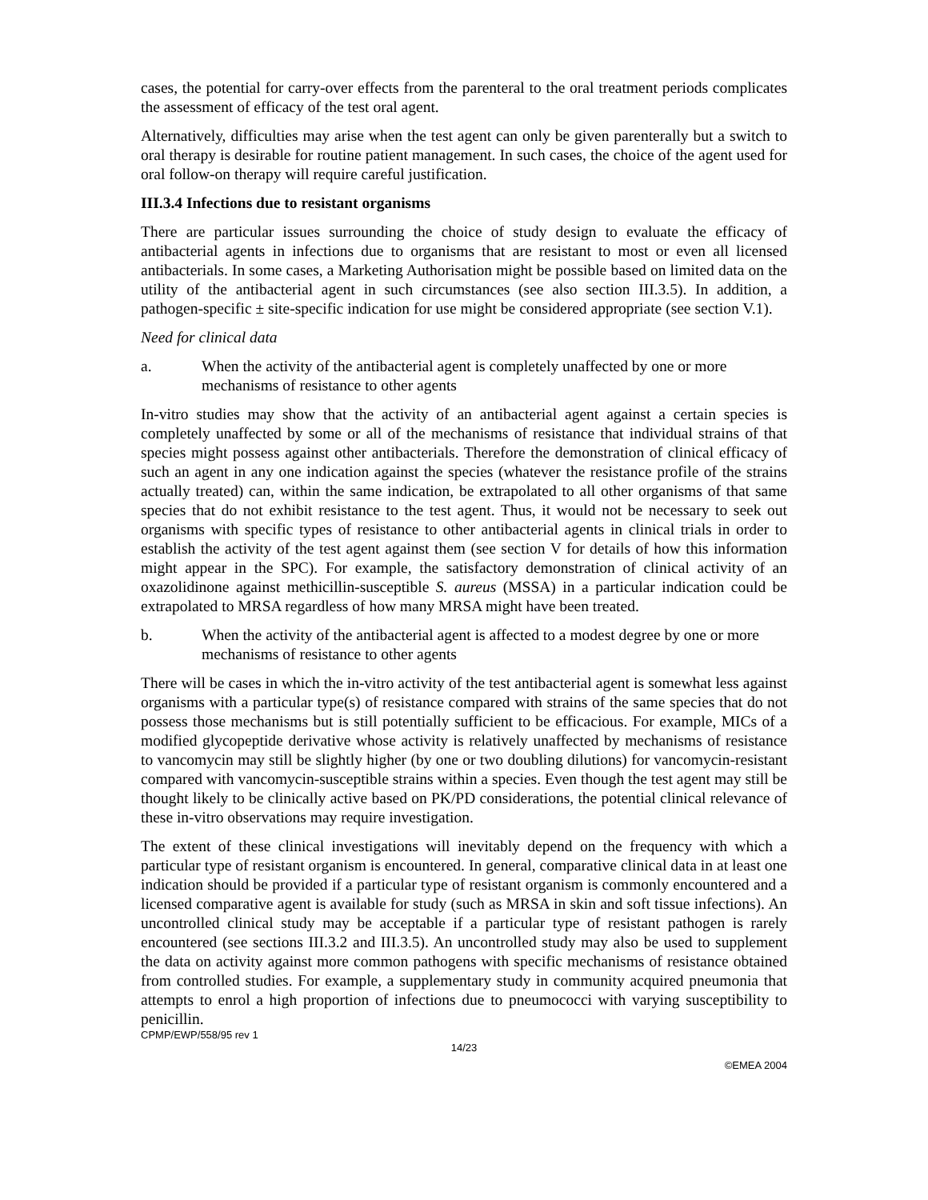cases, the potential for carry-over effects from the parenteral to the oral treatment periods complicates the assessment of efficacy of the test oral agent.
Alternatively, difficulties may arise when the test agent can only be given parenterally but a switch to oral therapy is desirable for routine patient management. In such cases, the choice of the agent used for oral follow-on therapy will require careful justification.
III.3.4 Infections due to resistant organisms
There are particular issues surrounding the choice of study design to evaluate the efficacy of antibacterial agents in infections due to organisms that are resistant to most or even all licensed antibacterials. In some cases, a Marketing Authorisation might be possible based on limited data on the utility of the antibacterial agent in such circumstances (see also section III.3.5). In addition, a pathogen-specific ± site-specific indication for use might be considered appropriate (see section V.1).
Need for clinical data
a. When the activity of the antibacterial agent is completely unaffected by one or more mechanisms of resistance to other agents
In-vitro studies may show that the activity of an antibacterial agent against a certain species is completely unaffected by some or all of the mechanisms of resistance that individual strains of that species might possess against other antibacterials. Therefore the demonstration of clinical efficacy of such an agent in any one indication against the species (whatever the resistance profile of the strains actually treated) can, within the same indication, be extrapolated to all other organisms of that same species that do not exhibit resistance to the test agent. Thus, it would not be necessary to seek out organisms with specific types of resistance to other antibacterial agents in clinical trials in order to establish the activity of the test agent against them (see section V for details of how this information might appear in the SPC). For example, the satisfactory demonstration of clinical activity of an oxazolidinone against methicillin-susceptible S. aureus (MSSA) in a particular indication could be extrapolated to MRSA regardless of how many MRSA might have been treated.
b. When the activity of the antibacterial agent is affected to a modest degree by one or more mechanisms of resistance to other agents
There will be cases in which the in-vitro activity of the test antibacterial agent is somewhat less against organisms with a particular type(s) of resistance compared with strains of the same species that do not possess those mechanisms but is still potentially sufficient to be efficacious. For example, MICs of a modified glycopeptide derivative whose activity is relatively unaffected by mechanisms of resistance to vancomycin may still be slightly higher (by one or two doubling dilutions) for vancomycin-resistant compared with vancomycin-susceptible strains within a species. Even though the test agent may still be thought likely to be clinically active based on PK/PD considerations, the potential clinical relevance of these in-vitro observations may require investigation.
The extent of these clinical investigations will inevitably depend on the frequency with which a particular type of resistant organism is encountered. In general, comparative clinical data in at least one indication should be provided if a particular type of resistant organism is commonly encountered and a licensed comparative agent is available for study (such as MRSA in skin and soft tissue infections). An uncontrolled clinical study may be acceptable if a particular type of resistant pathogen is rarely encountered (see sections III.3.2 and III.3.5). An uncontrolled study may also be used to supplement the data on activity against more common pathogens with specific mechanisms of resistance obtained from controlled studies. For example, a supplementary study in community acquired pneumonia that attempts to enrol a high proportion of infections due to pneumococci with varying susceptibility to penicillin.
CPMP/EWP/558/95 rev 1
14/23
©EMEA 2004